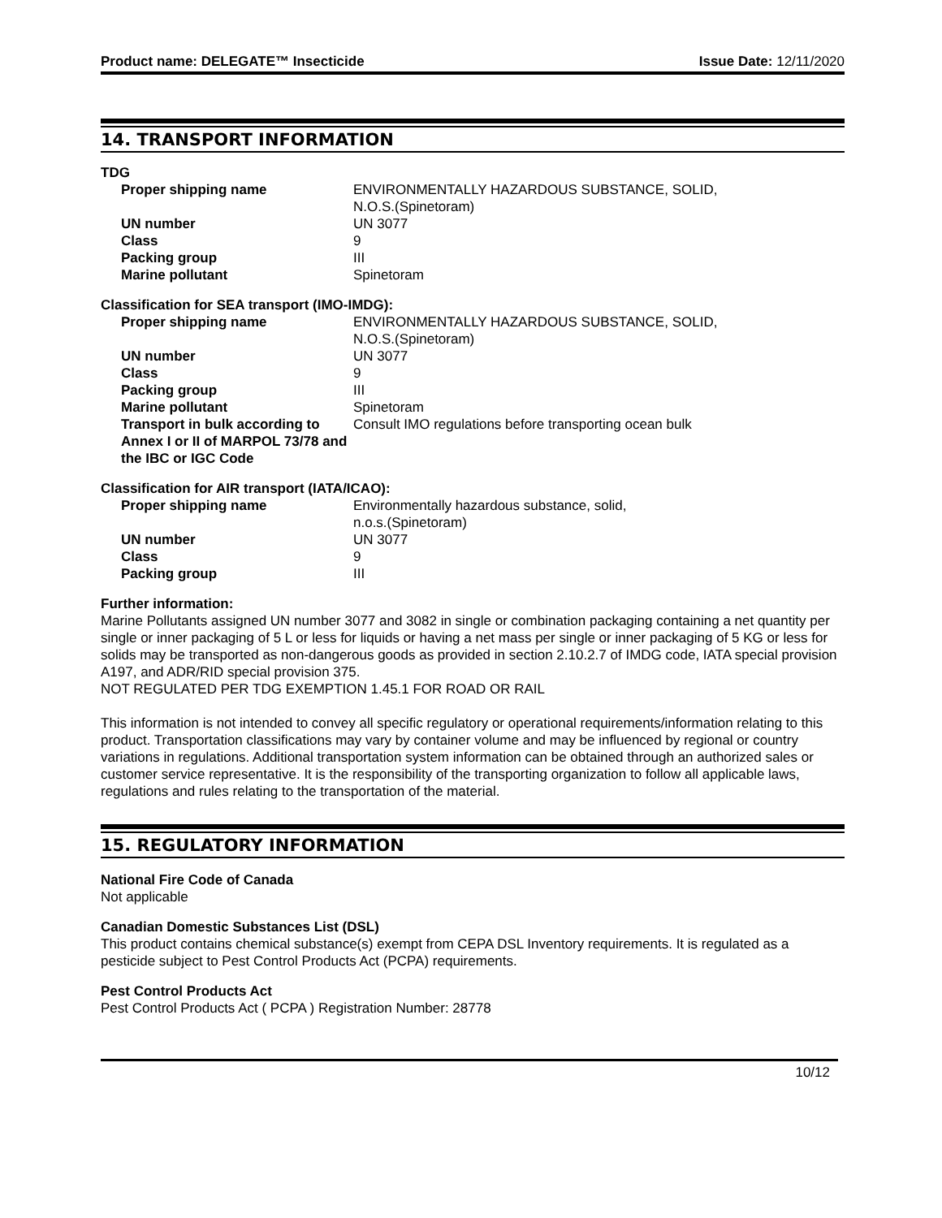Product name: DELEGATE™ Insecticide
Issue Date: 12/11/2020
14. TRANSPORT INFORMATION
TDG
| Proper shipping name | ENVIRONMENTALLY HAZARDOUS SUBSTANCE, SOLID, N.O.S.(Spinetoram) |
| UN number | UN 3077 |
| Class | 9 |
| Packing group | III |
| Marine pollutant | Spinetoram |
Classification for SEA transport (IMO-IMDG):
| Proper shipping name | ENVIRONMENTALLY HAZARDOUS SUBSTANCE, SOLID, N.O.S.(Spinetoram) |
| UN number | UN 3077 |
| Class | 9 |
| Packing group | III |
| Marine pollutant | Spinetoram |
| Transport in bulk according to Annex I or II of MARPOL 73/78 and the IBC or IGC Code | Consult IMO regulations before transporting ocean bulk |
Classification for AIR transport (IATA/ICAO):
| Proper shipping name | Environmentally hazardous substance, solid, n.o.s.(Spinetoram) |
| UN number | UN 3077 |
| Class | 9 |
| Packing group | III |
Further information:
Marine Pollutants assigned UN number 3077 and 3082 in single or combination packaging containing a net quantity per single or inner packaging of 5 L or less for liquids or having a net mass per single or inner packaging of 5 KG or less for solids may be transported as non-dangerous goods as provided in section 2.10.2.7 of IMDG code, IATA special provision A197, and ADR/RID special provision 375.
NOT REGULATED PER TDG EXEMPTION 1.45.1 FOR ROAD OR RAIL
This information is not intended to convey all specific regulatory or operational requirements/information relating to this product. Transportation classifications may vary by container volume and may be influenced by regional or country variations in regulations. Additional transportation system information can be obtained through an authorized sales or customer service representative. It is the responsibility of the transporting organization to follow all applicable laws, regulations and rules relating to the transportation of the material.
15. REGULATORY INFORMATION
National Fire Code of Canada
Not applicable
Canadian Domestic Substances List (DSL)
This product contains chemical substance(s) exempt from CEPA DSL Inventory requirements. It is regulated as a pesticide subject to Pest Control Products Act (PCPA) requirements.
Pest Control Products Act
Pest Control Products Act ( PCPA ) Registration Number: 28778
10/12